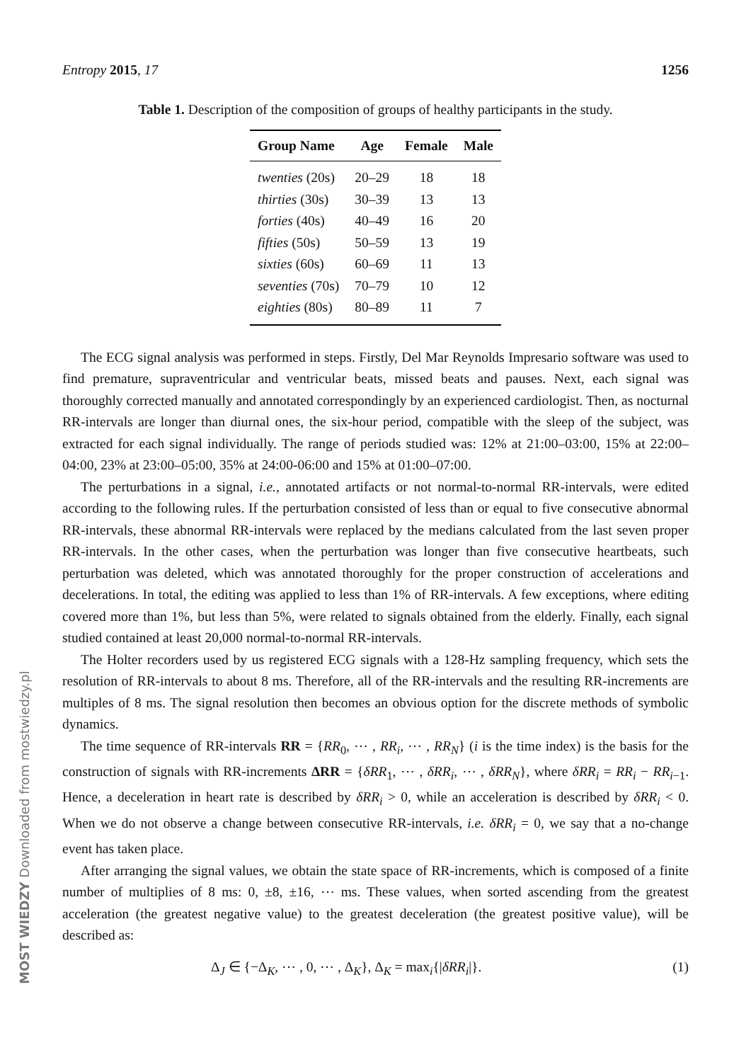Entropy 2015, 17 1256
Table 1. Description of the composition of groups of healthy participants in the study.
| Group Name | Age | Female | Male |
| --- | --- | --- | --- |
| twenties (20s) | 20–29 | 18 | 18 |
| thirties (30s) | 30–39 | 13 | 13 |
| forties (40s) | 40–49 | 16 | 20 |
| fifties (50s) | 50–59 | 13 | 19 |
| sixties (60s) | 60–69 | 11 | 13 |
| seventies (70s) | 70–79 | 10 | 12 |
| eighties (80s) | 80–89 | 11 | 7 |
The ECG signal analysis was performed in steps. Firstly, Del Mar Reynolds Impresario software was used to find premature, supraventricular and ventricular beats, missed beats and pauses. Next, each signal was thoroughly corrected manually and annotated correspondingly by an experienced cardiologist. Then, as nocturnal RR-intervals are longer than diurnal ones, the six-hour period, compatible with the sleep of the subject, was extracted for each signal individually. The range of periods studied was: 12% at 21:00–03:00, 15% at 22:00–04:00, 23% at 23:00–05:00, 35% at 24:00-06:00 and 15% at 01:00–07:00.
The perturbations in a signal, i.e., annotated artifacts or not normal-to-normal RR-intervals, were edited according to the following rules. If the perturbation consisted of less than or equal to five consecutive abnormal RR-intervals, these abnormal RR-intervals were replaced by the medians calculated from the last seven proper RR-intervals. In the other cases, when the perturbation was longer than five consecutive heartbeats, such perturbation was deleted, which was annotated thoroughly for the proper construction of accelerations and decelerations. In total, the editing was applied to less than 1% of RR-intervals. A few exceptions, where editing covered more than 1%, but less than 5%, were related to signals obtained from the elderly. Finally, each signal studied contained at least 20,000 normal-to-normal RR-intervals.
The Holter recorders used by us registered ECG signals with a 128-Hz sampling frequency, which sets the resolution of RR-intervals to about 8 ms. Therefore, all of the RR-intervals and the resulting RR-increments are multiples of 8 ms. The signal resolution then becomes an obvious option for the discrete methods of symbolic dynamics.
The time sequence of RR-intervals RR = {RR<sub>0</sub>, ⋯ , RR<sub>i</sub>, ⋯ , RR<sub>N</sub>} (i is the time index) is the basis for the construction of signals with RR-increments ΔRR = {δRR<sub>1</sub>, ⋯ , δRR<sub>i</sub>, ⋯ , δRR<sub>N</sub>}, where δRR<sub>i</sub> = RR<sub>i</sub> − RR<sub>i−1</sub>. Hence, a deceleration in heart rate is described by δRR<sub>i</sub> > 0, while an acceleration is described by δRR<sub>i</sub> < 0. When we do not observe a change between consecutive RR-intervals, i.e. δRR<sub>i</sub> = 0, we say that a no-change event has taken place.
After arranging the signal values, we obtain the state space of RR-increments, which is composed of a finite number of multiplies of 8 ms: 0, ±8, ±16, ⋯ ms. These values, when sorted ascending from the greatest acceleration (the greatest negative value) to the greatest deceleration (the greatest positive value), will be described as:
Δ<sub>J</sub> ∈ {−Δ<sub>K</sub>, ⋯ , 0, ⋯ , Δ<sub>K</sub>}, Δ<sub>K</sub> = max<sub>i</sub>{|δRR<sub>i</sub>|}. (1)
MOST WIEDZY Downloaded from mostwiedzy.pl